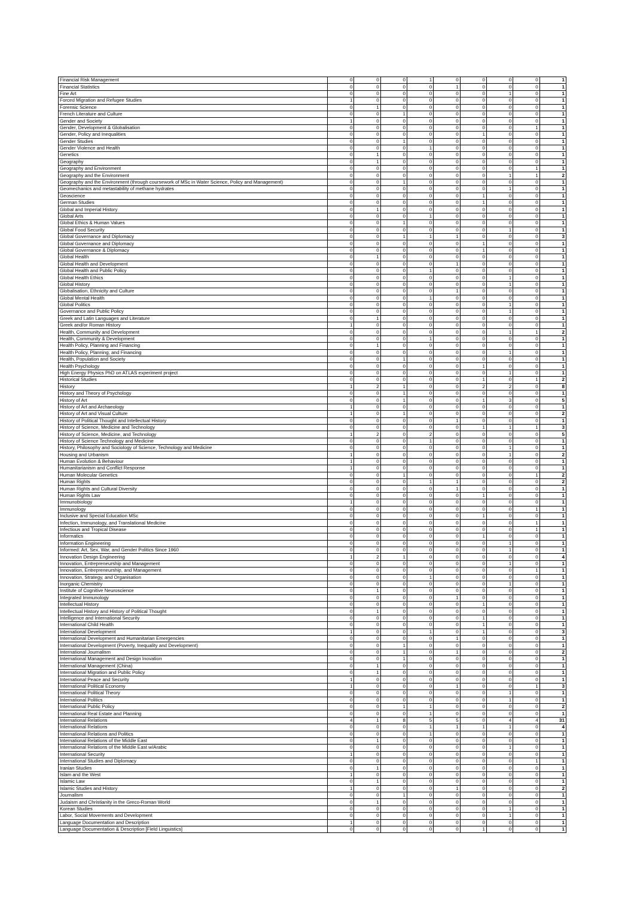| Financial Risk Management | 0 | 0 | 0 | 1 | 0 | 0 | 0 | 0 | 1 |
| Financial Statistics | 0 | 0 | 0 | 0 | 1 | 0 | 0 | 0 | 1 |
| Fine Art | 0 | 0 | 0 | 0 | 0 | 0 | 1 | 0 | 1 |
| Forced Migration and Refugee Studies | 1 | 0 | 0 | 0 | 0 | 0 | 0 | 0 | 1 |
| Forensic Science | 0 | 1 | 0 | 0 | 0 | 0 | 0 | 0 | 1 |
| French Literature and Culture | 0 | 0 | 1 | 0 | 0 | 0 | 0 | 0 | 1 |
| Gender and Society | 1 | 0 | 0 | 0 | 0 | 0 | 0 | 0 | 1 |
| Gender, Development & Globalisation | 0 | 0 | 0 | 0 | 0 | 0 | 0 | 1 | 1 |
| Gender, Policy and Inequalities | 0 | 0 | 0 | 0 | 0 | 1 | 0 | 0 | 1 |
| Gender Studies | 0 | 0 | 1 | 0 | 0 | 0 | 0 | 0 | 1 |
| Gender Violence and Health | 0 | 0 | 0 | 1 | 0 | 0 | 0 | 0 | 1 |
| Genetics | 0 | 1 | 0 | 0 | 0 | 0 | 0 | 0 | 1 |
| Geography | 0 | 1 | 0 | 0 | 0 | 0 | 0 | 0 | 1 |
| Geography and Environment | 0 | 0 | 0 | 0 | 0 | 0 | 0 | 1 | 1 |
| Geography and the Environment | 0 | 0 | 0 | 0 | 0 | 0 | 1 | 1 | 2 |
| Geography and the Environment (through coursework of MSc in Water Science, Policy and Management) | 0 | 0 | 1 | 0 | 0 | 0 | 0 | 0 | 1 |
| Geomechanics and metastability of methane hydrates | 0 | 0 | 0 | 0 | 0 | 0 | 1 | 0 | 1 |
| Geoscience | 0 | 0 | 0 | 0 | 0 | 1 | 0 | 0 | 1 |
| German Studies | 0 | 0 | 0 | 0 | 0 | 1 | 0 | 0 | 1 |
| Global and Imperial History | 0 | 1 | 0 | 0 | 0 | 0 | 0 | 0 | 1 |
| Global Arts | 0 | 0 | 0 | 1 | 0 | 0 | 0 | 0 | 1 |
| Global Ethics & Human Values | 0 | 0 | 1 | 0 | 0 | 0 | 0 | 0 | 1 |
| Global Food Security | 0 | 0 | 0 | 0 | 0 | 0 | 1 | 0 | 1 |
| Global Governance and Diplomacy | 0 | 0 | 1 | 1 | 1 | 0 | 0 | 0 | 3 |
| Global Governance and Diplomacy | 0 | 0 | 0 | 0 | 0 | 1 | 0 | 0 | 1 |
| Global Governance & Diplomacy | 0 | 0 | 0 | 0 | 0 | 1 | 0 | 0 | 1 |
| Global Health | 0 | 1 | 0 | 0 | 0 | 0 | 0 | 0 | 1 |
| Global Health and Development | 0 | 0 | 0 | 0 | 1 | 0 | 0 | 0 | 1 |
| Global Health and Public Policy | 0 | 0 | 0 | 1 | 0 | 0 | 0 | 0 | 1 |
| Global Health Ethics | 0 | 0 | 0 | 0 | 0 | 0 | 1 | 0 | 1 |
| Global History | 0 | 0 | 0 | 0 | 0 | 0 | 1 | 0 | 1 |
| Globalisation, Ethnicity and Culture | 0 | 0 | 0 | 0 | 1 | 0 | 0 | 0 | 1 |
| Global Mental Health | 0 | 0 | 0 | 1 | 0 | 0 | 0 | 0 | 1 |
| Global Politics | 0 | 0 | 0 | 0 | 0 | 0 | 1 | 0 | 1 |
| Governance and Public Policy | 0 | 0 | 0 | 0 | 0 | 0 | 1 | 0 | 1 |
| Greek and Latin Languages and Literature | 0 | 1 | 0 | 0 | 0 | 0 | 0 | 0 | 1 |
| Greek and/or Roman History | 1 | 0 | 0 | 0 | 0 | 0 | 0 | 0 | 1 |
| Health, Community and Development | 0 | 0 | 0 | 0 | 0 | 0 | 1 | 1 | 2 |
| Health, Community & Development | 0 | 0 | 0 | 1 | 0 | 0 | 0 | 0 | 1 |
| Health Policy, Planning and Financing | 0 | 1 | 0 | 0 | 0 | 0 | 0 | 0 | 1 |
| Health Policy, Planning, and Financing | 0 | 0 | 0 | 0 | 0 | 0 | 1 | 0 | 1 |
| Health, Population and Society | 0 | 0 | 1 | 0 | 0 | 0 | 0 | 0 | 1 |
| Health Psychology | 0 | 0 | 0 | 0 | 0 | 1 | 0 | 0 | 1 |
| High Energy Physics PhD on ATLAS experiment project | 0 | 0 | 0 | 0 | 0 | 0 | 1 | 0 | 1 |
| Historical Studies | 0 | 0 | 0 | 0 | 0 | 1 | 0 | 1 | 2 |
| History | 1 | 2 | 1 | 0 | 0 | 2 | 2 | 0 | 8 |
| History and Theory of Psychology | 0 | 0 | 1 | 0 | 0 | 0 | 0 | 0 | 1 |
| History of Art | 0 | 0 | 1 | 0 | 0 | 1 | 3 | 0 | 5 |
| History of Art and Archaeology | 1 | 0 | 0 | 0 | 0 | 0 | 0 | 0 | 1 |
| History of Art and Visual Culture | 1 | 0 | 1 | 0 | 0 | 0 | 0 | 0 | 2 |
| History of Political Thought and Intellectual History | 0 | 0 | 0 | 0 | 1 | 0 | 0 | 0 | 1 |
| History of Science, Medicine and Technology | 0 | 0 | 0 | 0 | 0 | 1 | 1 | 1 | 3 |
| History of Science, Medicine, and Technology | 1 | 2 | 0 | 2 | 0 | 0 | 0 | 0 | 5 |
| History of Science Technology and Medicine | 0 | 0 | 0 | 1 | 0 | 0 | 0 | 0 | 1 |
| History, Philosophy and Sociology of Science, Technology and Medicine | 0 | 0 | 0 | 0 | 0 | 0 | 1 | 0 | 1 |
| Housing and Urbanism | 1 | 0 | 0 | 0 | 0 | 0 | 1 | 0 | 2 |
| Human Evolution & Behaviour | 1 | 0 | 0 | 0 | 0 | 0 | 0 | 0 | 1 |
| Humanitarianism and Conflict Response | 1 | 0 | 0 | 0 | 0 | 0 | 0 | 0 | 1 |
| Human Molecular Genetics | 0 | 0 | 1 | 0 | 0 | 0 | 0 | 1 | 2 |
| Human Rights | 0 | 0 | 0 | 1 | 1 | 0 | 0 | 0 | 2 |
| Human Rights and Cultural Diversity | 0 | 0 | 0 | 0 | 1 | 0 | 0 | 0 | 1 |
| Human Rights Law | 0 | 0 | 0 | 0 | 0 | 1 | 0 | 0 | 1 |
| Immunobiology | 1 | 0 | 0 | 0 | 0 | 0 | 0 | 0 | 1 |
| Immunology | 0 | 0 | 0 | 0 | 0 | 0 | 0 | 1 | 1 |
| Inclusive and Special Education MSc | 0 | 0 | 0 | 0 | 0 | 1 | 0 | 0 | 1 |
| Infection, Immunology, and Translational Medicine | 0 | 0 | 0 | 0 | 0 | 0 | 0 | 1 | 1 |
| Infectious and Tropical Disease | 0 | 0 | 0 | 0 | 0 | 0 | 0 | 1 | 1 |
| Informatics | 0 | 0 | 0 | 0 | 0 | 1 | 0 | 0 | 1 |
| Information Engineering | 0 | 0 | 0 | 0 | 0 | 0 | 1 | 0 | 1 |
| Informed: Art, Sex, War, and Gender Politics Since 1960 | 0 | 0 | 0 | 0 | 0 | 0 | 1 | 0 | 1 |
| Innovation Design Engineering | 1 | 2 | 1 | 0 | 0 | 0 | 0 | 0 | 4 |
| Innovation, Entrepreneurship and Management | 0 | 0 | 0 | 0 | 0 | 0 | 1 | 0 | 1 |
| Innovation, Entrepreneurship, and Management | 0 | 0 | 0 | 0 | 0 | 0 | 0 | 1 | 1 |
| Innovation, Strategy, and Organisation | 0 | 0 | 0 | 1 | 0 | 0 | 0 | 0 | 1 |
| Inorganic Chemistry | 0 | 0 | 0 | 0 | 0 | 0 | 1 | 0 | 1 |
| Institute of Cognitive Neuroscience | 0 | 1 | 0 | 0 | 0 | 0 | 0 | 0 | 1 |
| Integrated Immunology | 0 | 0 | 0 | 0 | 1 | 0 | 0 | 0 | 1 |
| Intellectual History | 0 | 0 | 0 | 0 | 0 | 1 | 0 | 0 | 1 |
| Intellectual History and History of Political Thought | 0 | 1 | 0 | 0 | 0 | 0 | 0 | 0 | 1 |
| Intelligence and International Security | 0 | 0 | 0 | 0 | 0 | 1 | 0 | 0 | 1 |
| International Child Health | 0 | 0 | 0 | 0 | 0 | 1 | 0 | 0 | 1 |
| International Development | 1 | 0 | 0 | 1 | 0 | 1 | 0 | 0 | 3 |
| International Development and Humanitarian Emergencies | 0 | 0 | 0 | 0 | 1 | 0 | 0 | 0 | 1 |
| International Development (Poverty, Inequality and Development) | 0 | 0 | 1 | 0 | 0 | 0 | 0 | 0 | 1 |
| International Journalism | 0 | 0 | 1 | 0 | 1 | 0 | 0 | 0 | 2 |
| International Management and Design Inovation | 0 | 0 | 1 | 0 | 0 | 0 | 0 | 0 | 1 |
| International Management (China) | 0 | 1 | 0 | 0 | 0 | 0 | 0 | 0 | 1 |
| International Migration and Public Policy | 0 | 1 | 0 | 0 | 0 | 0 | 0 | 0 | 1 |
| International Peace and Security | 1 | 0 | 0 | 0 | 0 | 0 | 0 | 0 | 1 |
| International Political Economy | 1 | 0 | 0 | 0 | 1 | 0 | 0 | 1 | 3 |
| International Political Theory | 0 | 0 | 0 | 0 | 0 | 0 | 1 | 0 | 1 |
| International Politics | 0 | 0 | 0 | 0 | 0 | 0 | 1 | 0 | 1 |
| International Public Policy | 0 | 0 | 1 | 1 | 0 | 0 | 0 | 0 | 2 |
| International Real Estate and Planning | 0 | 0 | 0 | 1 | 0 | 0 | 0 | 0 | 1 |
| International Relations | 4 | 1 | 8 | 5 | 5 | 0 | 4 | 4 | 31 |
| International Relations | 0 | 0 | 0 | 1 | 1 | 1 | 1 | 0 | 4 |
| International Relations and Politics | 0 | 0 | 0 | 1 | 0 | 0 | 0 | 0 | 1 |
| International Relations of the Middle East | 0 | 1 | 0 | 0 | 0 | 0 | 0 | 0 | 1 |
| International Relations of the Middle East w/Arabic | 0 | 0 | 0 | 0 | 0 | 0 | 1 | 0 | 1 |
| International Security | 1 | 0 | 0 | 0 | 0 | 0 | 0 | 0 | 1 |
| International Studies and Diplomacy | 0 | 0 | 0 | 0 | 0 | 0 | 0 | 1 | 1 |
| Iranian Studies | 0 | 1 | 0 | 0 | 0 | 0 | 0 | 0 | 1 |
| Islam and the West | 1 | 0 | 0 | 0 | 0 | 0 | 0 | 0 | 1 |
| Islamic Law | 0 | 1 | 0 | 0 | 0 | 0 | 0 | 0 | 1 |
| Islamic Studies and History | 1 | 0 | 0 | 0 | 1 | 0 | 0 | 0 | 2 |
| Journalism | 0 | 0 | 1 | 0 | 0 | 0 | 0 | 0 | 1 |
| Judaism and Christianity in the Greco-Roman World | 0 | 1 | 0 | 0 | 0 | 0 | 0 | 0 | 1 |
| Korean Studies | 0 | 0 | 0 | 0 | 0 | 0 | 1 | 0 | 1 |
| Labor, Social Movements and Development | 0 | 0 | 0 | 0 | 0 | 0 | 1 | 0 | 1 |
| Language Documentation and Description | 1 | 0 | 0 | 0 | 0 | 0 | 0 | 0 | 1 |
| Language Documentation & Description [Field Linguistics] | 0 | 0 | 0 | 0 | 0 | 1 | 0 | 0 | 1 |